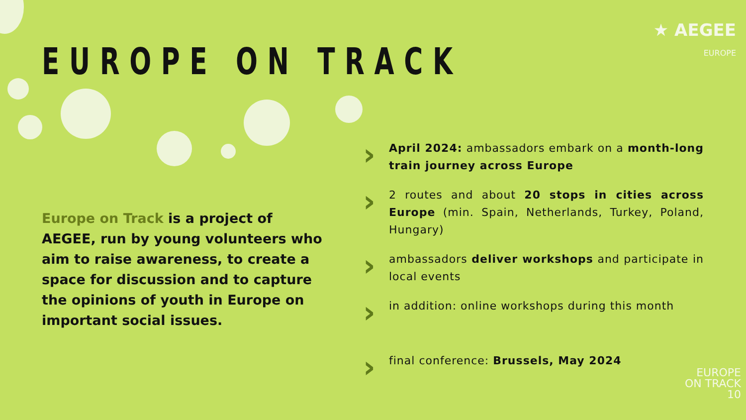EUROPE ON TRACK
★ AEGEE
EUROPE
Europe on Track is a project of AEGEE, run by young volunteers who aim to raise awareness, to create a space for discussion and to capture the opinions of youth in Europe on important social issues.
›
April 2024: ambassadors embark on a month-long train journey across Europe
›
2 routes and about 20 stops in cities across Europe (min. Spain, Netherlands, Turkey, Poland, Hungary)
›
ambassadors deliver workshops and participate in local events
›
in addition: online workshops during this month
›
final conference: Brussels, May 2024
EUROPE
ON TRACK
10